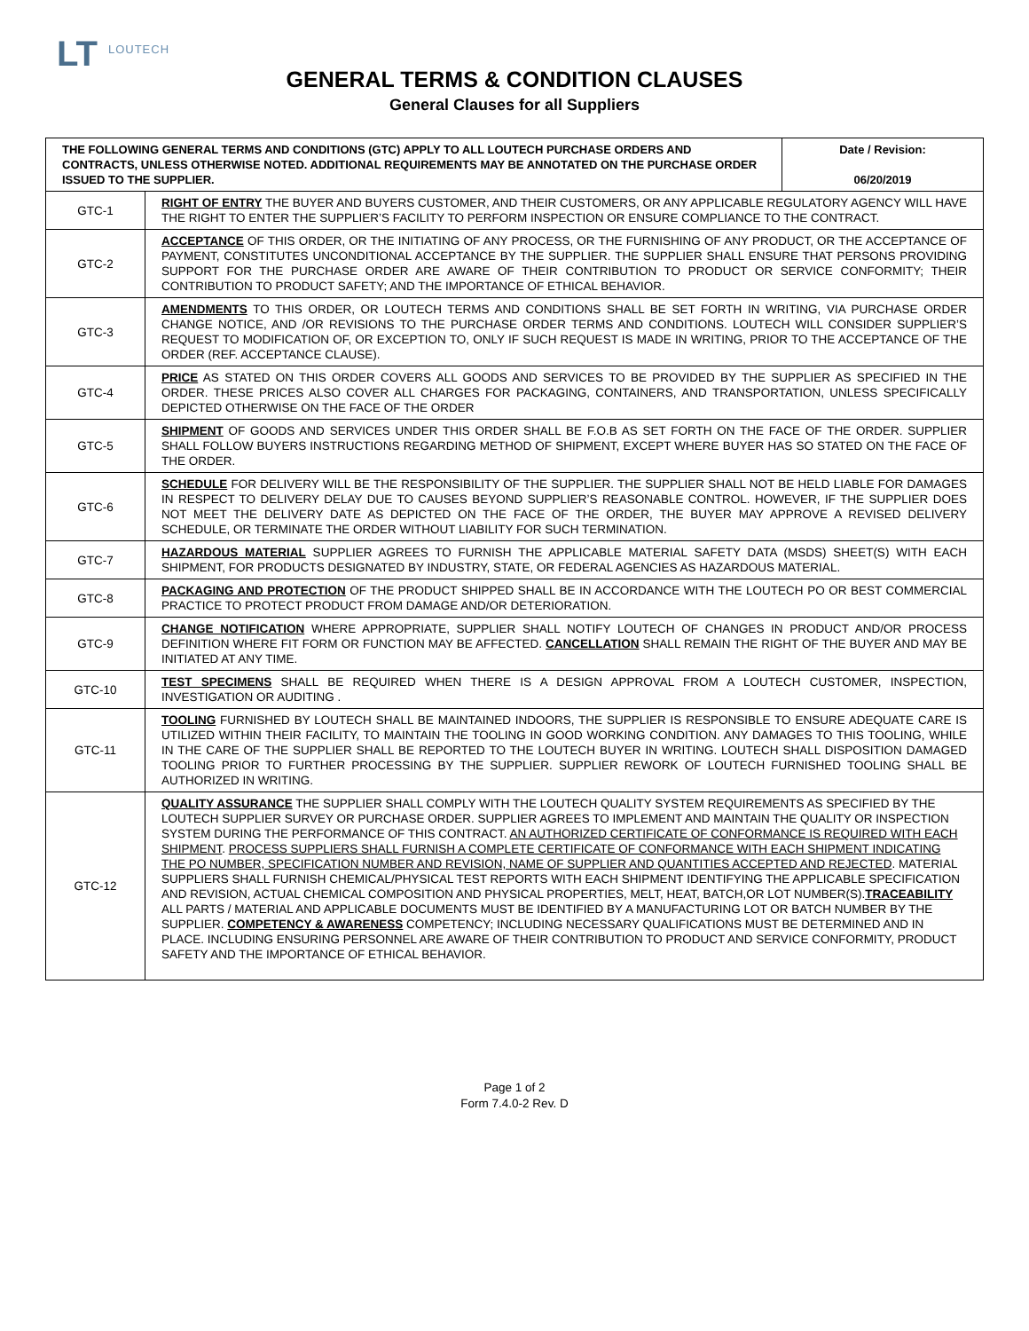LT LOUTECH
GENERAL TERMS & CONDITION CLAUSES
General Clauses for all Suppliers
| THE FOLLOWING GENERAL TERMS AND CONDITIONS (GTC) APPLY TO ALL LOUTECH PURCHASE ORDERS AND CONTRACTS, UNLESS OTHERWISE NOTED. ADDITIONAL REQUIREMENTS MAY BE ANNOTATED ON THE PURCHASE ORDER ISSUED TO THE SUPPLIER. | | Date / Revision: 06/20/2019 |
| GTC-1 | RIGHT OF ENTRY THE BUYER AND BUYERS CUSTOMER, AND THEIR CUSTOMERS, OR ANY APPLICABLE REGULATORY AGENCY WILL HAVE THE RIGHT TO ENTER THE SUPPLIER’S FACILITY TO PERFORM INSPECTION OR ENSURE COMPLIANCE TO THE CONTRACT. | |
| GTC-2 | ACCEPTANCE OF THIS ORDER, OR THE INITIATING OF ANY PROCESS, OR THE FURNISHING OF ANY PRODUCT, OR THE ACCEPTANCE OF PAYMENT, CONSTITUTES UNCONDITIONAL ACCEPTANCE BY THE SUPPLIER. THE SUPPLIER SHALL ENSURE THAT PERSONS PROVIDING SUPPORT FOR THE PURCHASE ORDER ARE AWARE OF THEIR CONTRIBUTION TO PRODUCT OR SERVICE CONFORMITY; THEIR CONTRIBUTION TO PRODUCT SAFETY; AND THE IMPORTANCE OF ETHICAL BEHAVIOR. | |
| GTC-3 | AMENDMENTS TO THIS ORDER, OR LOUTECH TERMS AND CONDITIONS SHALL BE SET FORTH IN WRITING, VIA PURCHASE ORDER CHANGE NOTICE, AND /OR REVISIONS TO THE PURCHASE ORDER TERMS AND CONDITIONS. LOUTECH WILL CONSIDER SUPPLIER’S REQUEST TO MODIFICATION OF, OR EXCEPTION TO, ONLY IF SUCH REQUEST IS MADE IN WRITING, PRIOR TO THE ACCEPTANCE OF THE ORDER (REF. ACCEPTANCE CLAUSE). | |
| GTC-4 | PRICE AS STATED ON THIS ORDER COVERS ALL GOODS AND SERVICES TO BE PROVIDED BY THE SUPPLIER AS SPECIFIED IN THE ORDER. THESE PRICES ALSO COVER ALL CHARGES FOR PACKAGING, CONTAINERS, AND TRANSPORTATION, UNLESS SPECIFICALLY DEPICTED OTHERWISE ON THE FACE OF THE ORDER | |
| GTC-5 | SHIPMENT OF GOODS AND SERVICES UNDER THIS ORDER SHALL BE F.O.B AS SET FORTH ON THE FACE OF THE ORDER. SUPPLIER SHALL FOLLOW BUYERS INSTRUCTIONS REGARDING METHOD OF SHIPMENT, EXCEPT WHERE BUYER HAS SO STATED ON THE FACE OF THE ORDER. | |
| GTC-6 | SCHEDULE FOR DELIVERY WILL BE THE RESPONSIBILITY OF THE SUPPLIER. THE SUPPLIER SHALL NOT BE HELD LIABLE FOR DAMAGES IN RESPECT TO DELIVERY DELAY DUE TO CAUSES BEYOND SUPPLIER’S REASONABLE CONTROL. HOWEVER, IF THE SUPPLIER DOES NOT MEET THE DELIVERY DATE AS DEPICTED ON THE FACE OF THE ORDER, THE BUYER MAY APPROVE A REVISED DELIVERY SCHEDULE, OR TERMINATE THE ORDER WITHOUT LIABILITY FOR SUCH TERMINATION. | |
| GTC-7 | HAZARDOUS MATERIAL SUPPLIER AGREES TO FURNISH THE APPLICABLE MATERIAL SAFETY DATA (MSDS) SHEET(S) WITH EACH SHIPMENT, FOR PRODUCTS DESIGNATED BY INDUSTRY, STATE, OR FEDERAL AGENCIES AS HAZARDOUS MATERIAL. | |
| GTC-8 | PACKAGING AND PROTECTION OF THE PRODUCT SHIPPED SHALL BE IN ACCORDANCE WITH THE LOUTECH PO OR BEST COMMERCIAL PRACTICE TO PROTECT PRODUCT FROM DAMAGE AND/OR DETERIORATION. | |
| GTC-9 | CHANGE NOTIFICATION WHERE APPROPRIATE, SUPPLIER SHALL NOTIFY LOUTECH OF CHANGES IN PRODUCT AND/OR PROCESS DEFINITION WHERE FIT FORM OR FUNCTION MAY BE AFFECTED. CANCELLATION SHALL REMAIN THE RIGHT OF THE BUYER AND MAY BE INITIATED AT ANY TIME. | |
| GTC-10 | TEST SPECIMENS SHALL BE REQUIRED WHEN THERE IS A DESIGN APPROVAL FROM A LOUTECH CUSTOMER, INSPECTION, INVESTIGATION OR AUDITING . | |
| GTC-11 | TOOLING FURNISHED BY LOUTECH SHALL BE MAINTAINED INDOORS, THE SUPPLIER IS RESPONSIBLE TO ENSURE ADEQUATE CARE IS UTILIZED WITHIN THEIR FACILITY, TO MAINTAIN THE TOOLING IN GOOD WORKING CONDITION. ANY DAMAGES TO THIS TOOLING, WHILE IN THE CARE OF THE SUPPLIER SHALL BE REPORTED TO THE LOUTECH BUYER IN WRITING. LOUTECH SHALL DISPOSITION DAMAGED TOOLING PRIOR TO FURTHER PROCESSING BY THE SUPPLIER. SUPPLIER REWORK OF LOUTECH FURNISHED TOOLING SHALL BE AUTHORIZED IN WRITING. | |
| GTC-12 | QUALITY ASSURANCE THE SUPPLIER SHALL COMPLY WITH THE LOUTECH QUALITY SYSTEM REQUIREMENTS AS SPECIFIED BY THE LOUTECH SUPPLIER SURVEY OR PURCHASE ORDER. SUPPLIER AGREES TO IMPLEMENT AND MAINTAIN THE QUALITY OR INSPECTION SYSTEM DURING THE PERFORMANCE OF THIS CONTRACT. AN AUTHORIZED CERTIFICATE OF CONFORMANCE IS REQUIRED WITH EACH SHIPMENT . PROCESS SUPPLIERS SHALL FURNISH A COMPLETE CERTIFICATE OF CONFORMANCE WITH EACH SHIPMENT INDICATING THE PO NUMBER, SPECIFICATION NUMBER AND REVISION, NAME OF SUPPLIER AND QUANTITIES ACCEPTED AND REJECTED . MATERIAL SUPPLIERS SHALL FURNISH CHEMICAL/PHYSICAL TEST REPORTS WITH EACH SHIPMENT IDENTIFYING THE APPLICABLE SPECIFICATION AND REVISION, ACTUAL CHEMICAL COMPOSITION AND PHYSICAL PROPERTIES, MELT, HEAT, BATCH,OR LOT NUMBER(S). TRACEABILITY ALL PARTS / MATERIAL AND APPLICABLE DOCUMENTS MUST BE IDENTIFIED BY A MANUFACTURING LOT OR BATCH NUMBER BY THE SUPPLIER. COMPETENCY & AWARENESS COMPETENCY; INCLUDING NECESSARY QUALIFICATIONS MUST BE DETERMINED AND IN PLACE. INCLUDING ENSURING PERSONNEL ARE AWARE OF THEIR CONTRIBUTION TO PRODUCT AND SERVICE CONFORMITY, PRODUCT SAFETY AND THE IMPORTANCE OF ETHICAL BEHAVIOR. | |
Page 1 of 2
Form 7.4.0-2 Rev. D